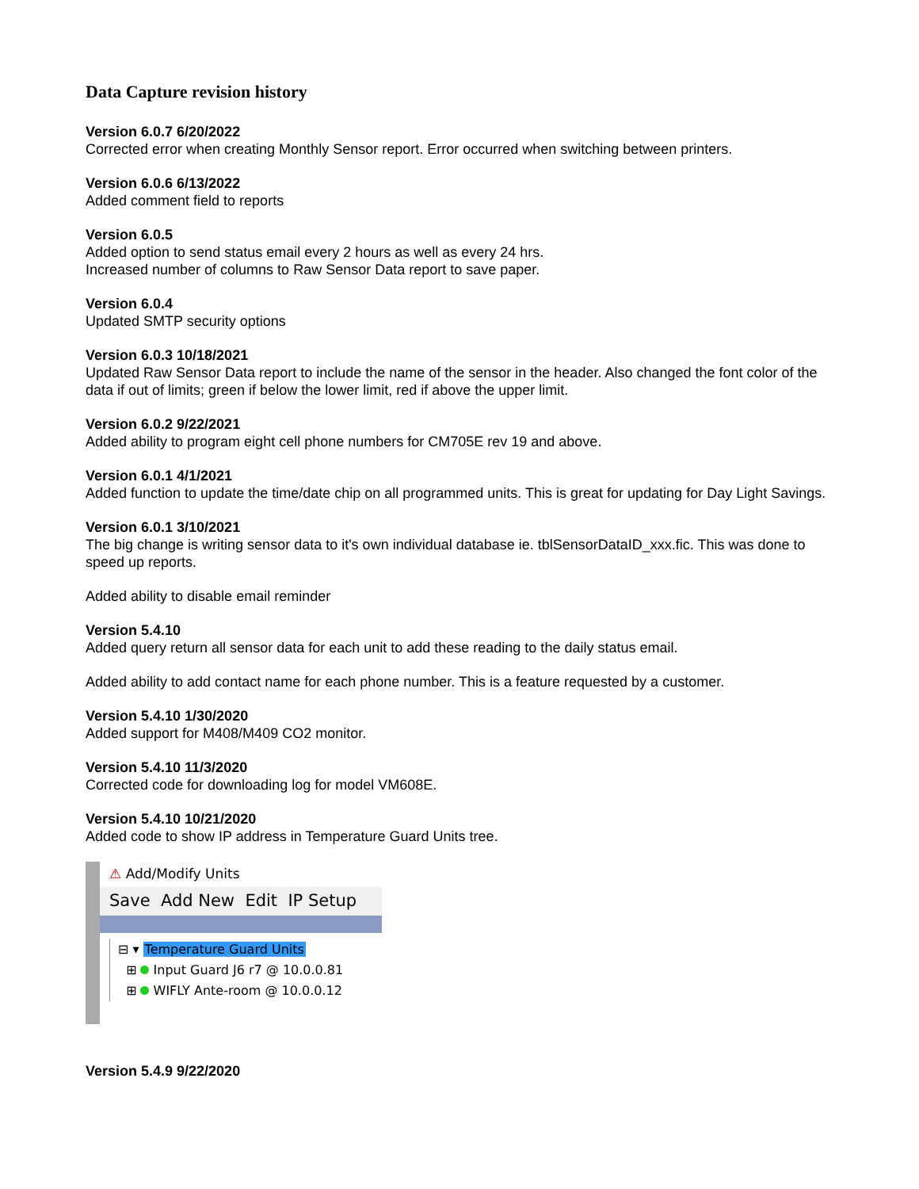Data Capture revision history
Version 6.0.7 6/20/2022
Corrected error when creating Monthly Sensor report. Error occurred when switching between printers.
Version 6.0.6 6/13/2022
Added comment field to reports
Version 6.0.5
Added option to send status email every 2 hours as well as every 24 hrs.
Increased number of columns to Raw Sensor Data report to save paper.
Version 6.0.4
Updated SMTP security options
Version 6.0.3 10/18/2021
Updated Raw Sensor Data report to include the name of the sensor in the header. Also changed the font color of the data if out of limits; green if below the lower limit, red if above the upper limit.
Version 6.0.2 9/22/2021
Added ability to program eight cell phone numbers for CM705E rev 19 and above.
Version 6.0.1 4/1/2021
Added function to update the time/date chip on all programmed units. This is great for updating for Day Light Savings.
Version 6.0.1 3/10/2021
The big change is writing sensor data to it's own individual database ie. tblSensorDataID_xxx.fic. This was done to speed up reports.
Added ability to disable email reminder
Version 5.4.10
Added query return all sensor data for each unit to add these reading to the daily status email.
Added ability to add contact name for each phone number. This is a feature requested by a customer.
Version 5.4.10 1/30/2020
Added support for M408/M409 CO2 monitor.
Version 5.4.10 11/3/2020
Corrected code for downloading log for model VM608E.
Version 5.4.10 10/21/2020
Added code to show IP address in Temperature Guard Units tree.
⚠ Add/Modify Units
Save Add New Edit IP Setup
⊟ ▾ Temperature Guard Units
⊞ Input Guard J6 r7 @ 10.0.0.81
⊞ WIFLY Ante-room @ 10.0.0.12
Version 5.4.9 9/22/2020